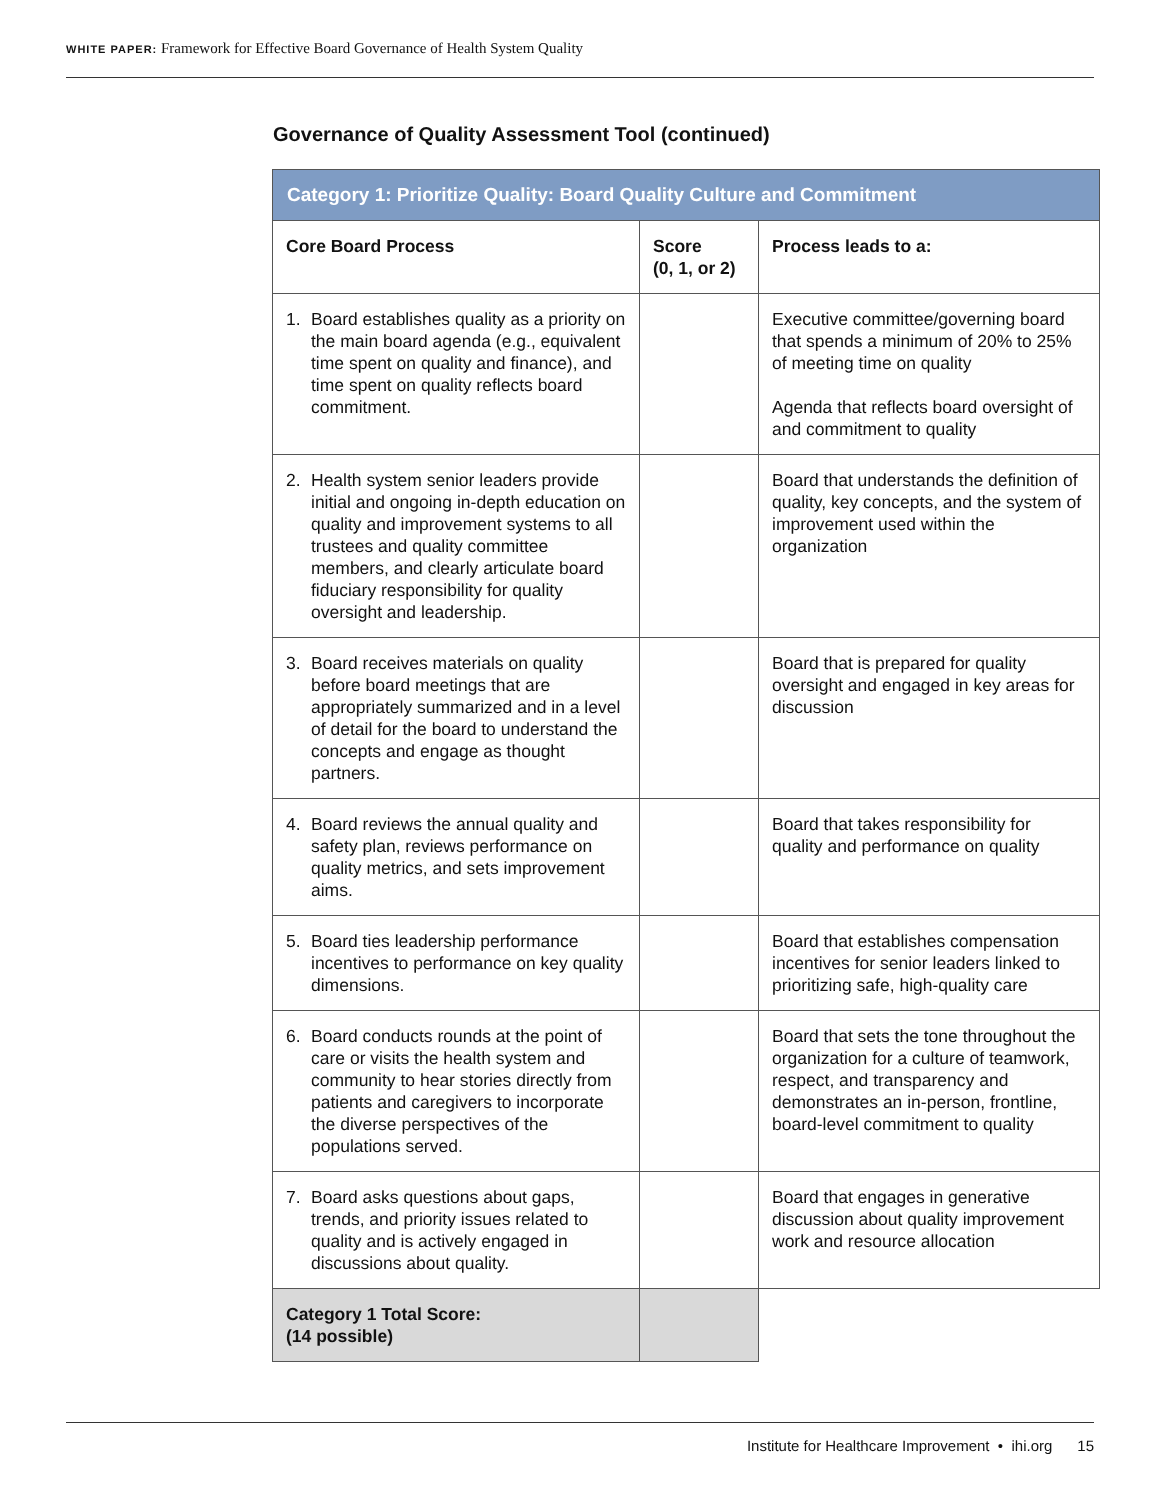WHITE PAPER: Framework for Effective Board Governance of Health System Quality
Governance of Quality Assessment Tool (continued)
| Category 1: Prioritize Quality: Board Quality Culture and Commitment | | |
| --- | --- | --- |
| Core Board Process | Score (0, 1, or 2) | Process leads to a: |
| 1. Board establishes quality as a priority on the main board agenda (e.g., equivalent time spent on quality and finance), and time spent on quality reflects board commitment. | | Executive committee/governing board that spends a minimum of 20% to 25% of meeting time on quality Agenda that reflects board oversight of and commitment to quality |
| 2. Health system senior leaders provide initial and ongoing in-depth education on quality and improvement systems to all trustees and quality committee members, and clearly articulate board fiduciary responsibility for quality oversight and leadership. | | Board that understands the definition of quality, key concepts, and the system of improvement used within the organization |
| 3. Board receives materials on quality before board meetings that are appropriately summarized and in a level of detail for the board to understand the concepts and engage as thought partners. | | Board that is prepared for quality oversight and engaged in key areas for discussion |
| 4. Board reviews the annual quality and safety plan, reviews performance on quality metrics, and sets improvement aims. | | Board that takes responsibility for quality and performance on quality |
| 5. Board ties leadership performance incentives to performance on key quality dimensions. | | Board that establishes compensation incentives for senior leaders linked to prioritizing safe, high-quality care |
| 6. Board conducts rounds at the point of care or visits the health system and community to hear stories directly from patients and caregivers to incorporate the diverse perspectives of the populations served. | | Board that sets the tone throughout the organization for a culture of teamwork, respect, and transparency and demonstrates an in-person, frontline, board-level commitment to quality |
| 7. Board asks questions about gaps, trends, and priority issues related to quality and is actively engaged in discussions about quality. | | Board that engages in generative discussion about quality improvement work and resource allocation |
| Category 1 Total Score: (14 possible) | | |
Institute for Healthcare Improvement • ihi.org 15